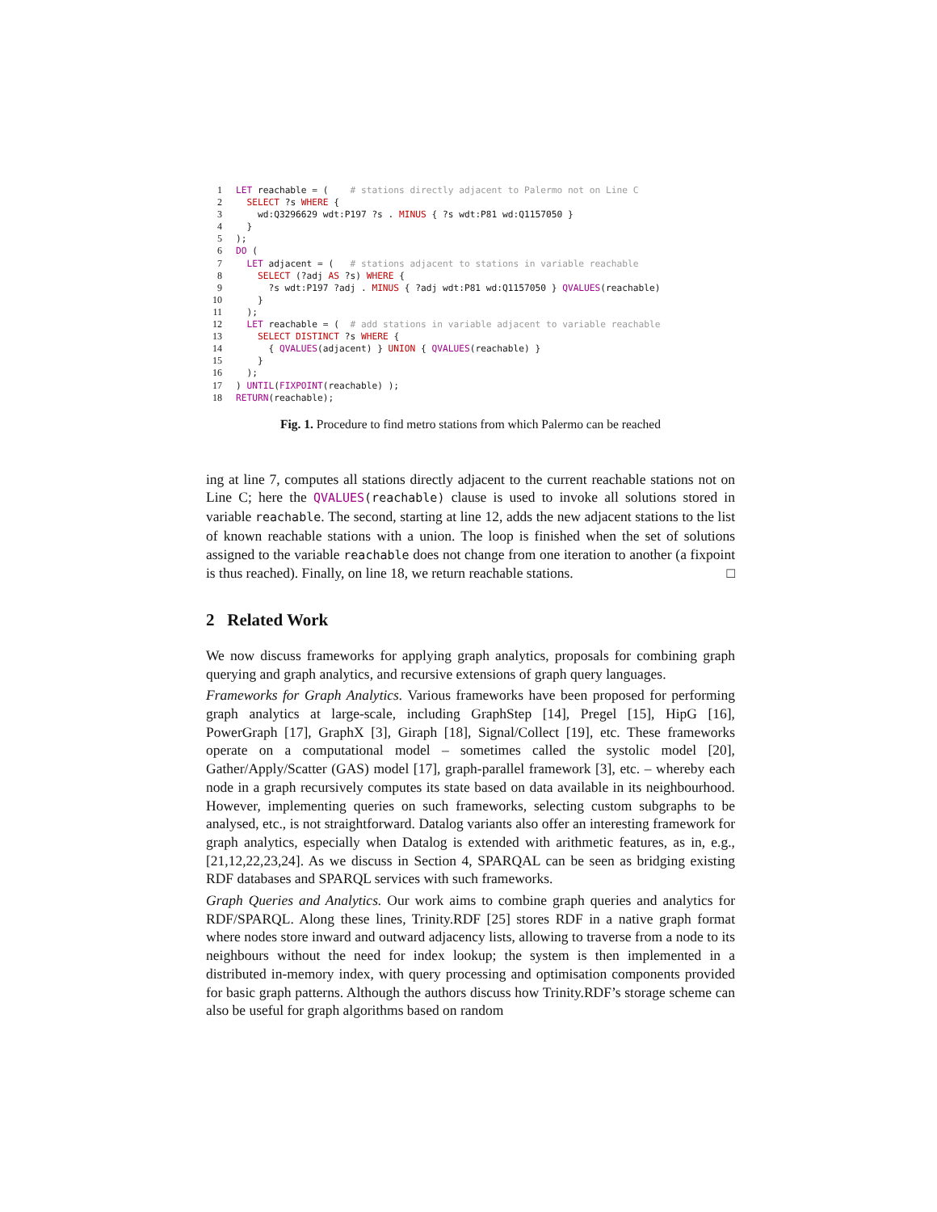1 LET reachable = (    # stations directly adjacent to Palermo not on Line C
2  SELECT ?s WHERE {
3    wd:Q3296629 wdt:P197 ?s . MINUS { ?s wdt:P81 wd:Q1157050 }
4  }
5);
6 DO (
7  LET adjacent = (   # stations adjacent to stations in variable reachable
8    SELECT (?adj AS ?s) WHERE {
9      ?s wdt:P197 ?adj . MINUS { ?adj wdt:P81 wd:Q1157050 } QVALUES(reachable)
10    }
11  );
12  LET reachable = (  # add stations in variable adjacent to variable reachable
13    SELECT DISTINCT ?s WHERE {
14      { QVALUES(adjacent) } UNION { QVALUES(reachable) }
15    }
16  );
17) UNTIL(FIXPOINT(reachable) );
18 RETURN(reachable);
Fig. 1. Procedure to find metro stations from which Palermo can be reached
ing at line 7, computes all stations directly adjacent to the current reachable stations not on Line C; here the QVALUES(reachable) clause is used to invoke all solutions stored in variable reachable. The second, starting at line 12, adds the new adjacent stations to the list of known reachable stations with a union. The loop is finished when the set of solutions assigned to the variable reachable does not change from one iteration to another (a fixpoint is thus reached). Finally, on line 18, we return reachable stations. □
2 Related Work
We now discuss frameworks for applying graph analytics, proposals for combining graph querying and graph analytics, and recursive extensions of graph query languages.
Frameworks for Graph Analytics. Various frameworks have been proposed for performing graph analytics at large-scale, including GraphStep [14], Pregel [15], HipG [16], PowerGraph [17], GraphX [3], Giraph [18], Signal/Collect [19], etc. These frameworks operate on a computational model – sometimes called the systolic model [20], Gather/Apply/Scatter (GAS) model [17], graph-parallel framework [3], etc. – whereby each node in a graph recursively computes its state based on data available in its neighbourhood. However, implementing queries on such frameworks, selecting custom subgraphs to be analysed, etc., is not straightforward. Datalog variants also offer an interesting framework for graph analytics, especially when Datalog is extended with arithmetic features, as in, e.g., [21,12,22,23,24]. As we discuss in Section 4, SPARQAL can be seen as bridging existing RDF databases and SPARQL services with such frameworks.
Graph Queries and Analytics. Our work aims to combine graph queries and analytics for RDF/SPARQL. Along these lines, Trinity.RDF [25] stores RDF in a native graph format where nodes store inward and outward adjacency lists, allowing to traverse from a node to its neighbours without the need for index lookup; the system is then implemented in a distributed in-memory index, with query processing and optimisation components provided for basic graph patterns. Although the authors discuss how Trinity.RDF’s storage scheme can also be useful for graph algorithms based on random